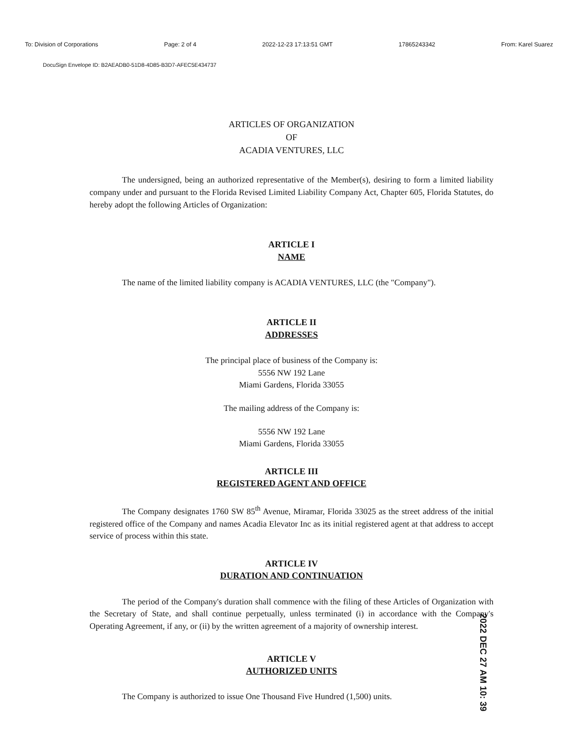To: Division of Corporations Page: 2 of 4 2022-12-23 17:13:51 GMT 17865243342 From: Karel Suarez
DocuSign Envelope ID: B2AEADB0-51D8-4D85-B3D7-AFEC5E434737
ARTICLES OF ORGANIZATION
OF
ACADIA VENTURES, LLC
The undersigned, being an authorized representative of the Member(s), desiring to form a limited liability company under and pursuant to the Florida Revised Limited Liability Company Act, Chapter 605, Florida Statutes, do hereby adopt the following Articles of Organization:
ARTICLE I
NAME
The name of the limited liability company is ACADIA VENTURES, LLC (the "Company").
ARTICLE II
ADDRESSES
The principal place of business of the Company is:
5556 NW 192 Lane
Miami Gardens, Florida 33055
The mailing address of the Company is:
5556 NW 192 Lane
Miami Gardens, Florida 33055
ARTICLE III
REGISTERED AGENT AND OFFICE
The Company designates 1760 SW 85<sup>th</sup> Avenue, Miramar, Florida 33025 as the street address of the initial registered office of the Company and names Acadia Elevator Inc as its initial registered agent at that address to accept service of process within this state.
ARTICLE IV
DURATION AND CONTINUATION
The period of the Company's duration shall commence with the filing of these Articles of Organization with the Secretary of State, and shall continue perpetually, unless terminated (i) in accordance with the Company's Operating Agreement, if any, or (ii) by the written agreement of a majority of ownership interest.
ARTICLE V
AUTHORIZED UNITS
The Company is authorized to issue One Thousand Five Hundred (1,500) units.
2022 DEC 27 AM 10: 39